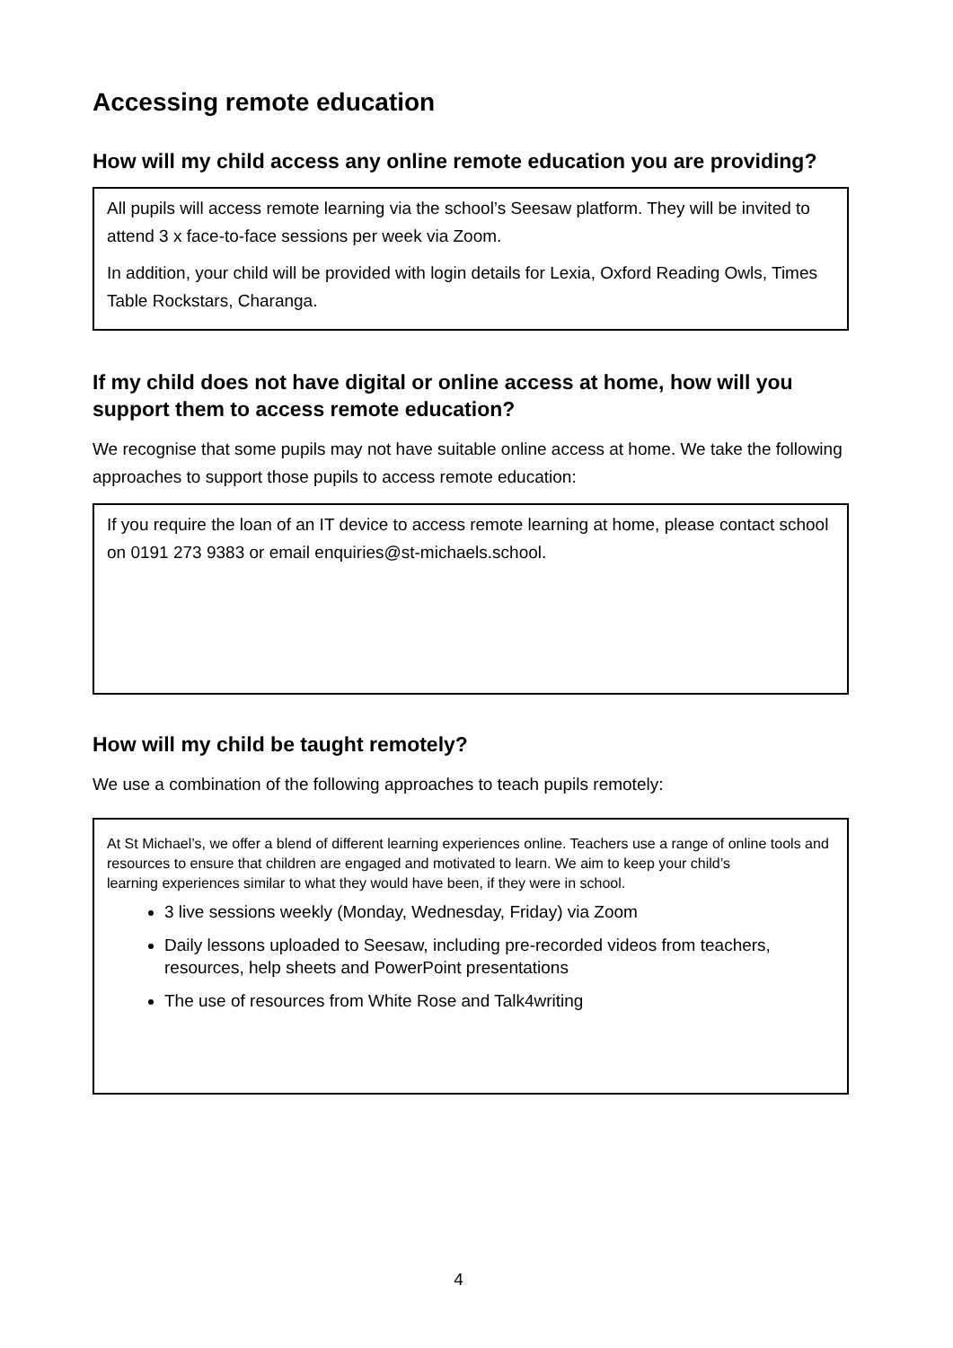Accessing remote education
How will my child access any online remote education you are providing?
All pupils will access remote learning via the school’s Seesaw platform. They will be invited to attend 3 x face-to-face sessions per week via Zoom.
In addition, your child will be provided with login details for Lexia, Oxford Reading Owls, Times Table Rockstars, Charanga.
If my child does not have digital or online access at home, how will you support them to access remote education?
We recognise that some pupils may not have suitable online access at home. We take the following approaches to support those pupils to access remote education:
If you require the loan of an IT device to access remote learning at home, please contact school on 0191 273 9383 or email enquiries@st-michaels.school.
How will my child be taught remotely?
We use a combination of the following approaches to teach pupils remotely:
At St Michael’s, we offer a blend of different learning experiences online. Teachers use a range of online tools and resources to ensure that children are engaged and motivated to learn. We aim to keep your child’s
learning experiences similar to what they would have been, if they were in school.
3 live sessions weekly (Monday, Wednesday, Friday) via Zoom
Daily lessons uploaded to Seesaw, including pre-recorded videos from teachers, resources, help sheets and PowerPoint presentations
The use of resources from White Rose and Talk4writing
4